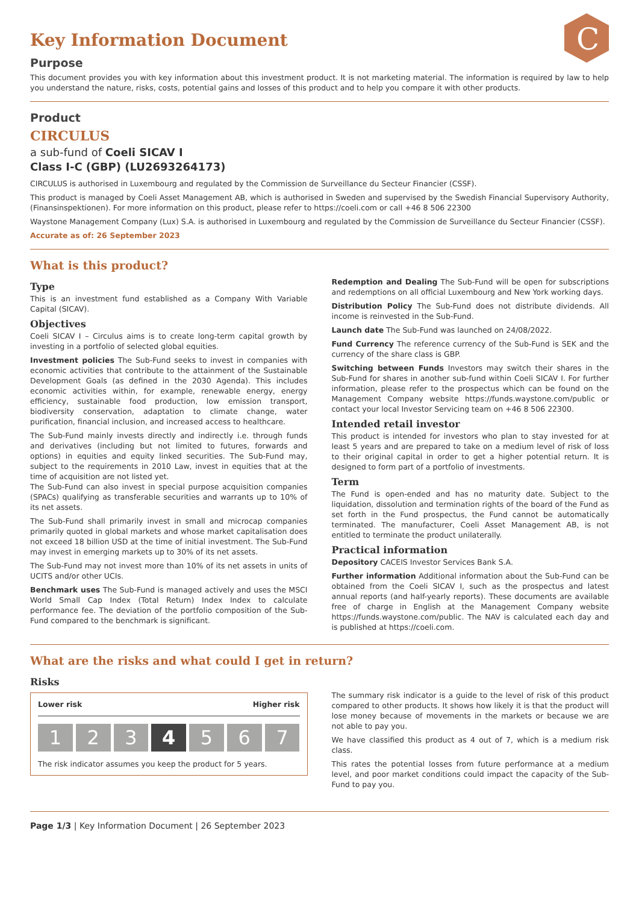C
Key Information Document
Purpose
This document provides you with key information about this investment product. It is not marketing material. The information is required by law to help you understand the nature, risks, costs, potential gains and losses of this product and to help you compare it with other products.
Product
CIRCULUS
a sub-fund of Coeli SICAV I
Class I-C (GBP) (LU2693264173)
CIRCULUS is authorised in Luxembourg and regulated by the Commission de Surveillance du Secteur Financier (CSSF).
This product is managed by Coeli Asset Management AB, which is authorised in Sweden and supervised by the Swedish Financial Supervisory Authority, (Finansinspektionen). For more information on this product, please refer to https://coeli.com or call +46 8 506 22300
Waystone Management Company (Lux) S.A. is authorised in Luxembourg and regulated by the Commission de Surveillance du Secteur Financier (CSSF).
Accurate as of: 26 September 2023
What is this product?
Type
This is an investment fund established as a Company With Variable Capital (SICAV).
Objectives
Coeli SICAV I – Circulus aims is to create long-term capital growth by investing in a portfolio of selected global equities.
Investment policies The Sub-Fund seeks to invest in companies with economic activities that contribute to the attainment of the Sustainable Development Goals (as defined in the 2030 Agenda). This includes economic activities within, for example, renewable energy, energy efficiency, sustainable food production, low emission transport, biodiversity conservation, adaptation to climate change, water purification, financial inclusion, and increased access to healthcare.
The Sub-Fund mainly invests directly and indirectly i.e. through funds and derivatives (including but not limited to futures, forwards and options) in equities and equity linked securities. The Sub-Fund may, subject to the requirements in 2010 Law, invest in equities that at the time of acquisition are not listed yet.
The Sub-Fund can also invest in special purpose acquisition companies (SPACs) qualifying as transferable securities and warrants up to 10% of its net assets.
The Sub-Fund shall primarily invest in small and microcap companies primarily quoted in global markets and whose market capitalisation does not exceed 18 billion USD at the time of initial investment. The Sub-Fund may invest in emerging markets up to 30% of its net assets.
The Sub-Fund may not invest more than 10% of its net assets in units of UCITS and/or other UCIs.
Benchmark uses The Sub-Fund is managed actively and uses the MSCI World Small Cap Index (Total Return) Index Index to calculate performance fee. The deviation of the portfolio composition of the Sub-Fund compared to the benchmark is significant.
Redemption and Dealing The Sub-Fund will be open for subscriptions and redemptions on all official Luxembourg and New York working days.
Distribution Policy The Sub-Fund does not distribute dividends. All income is reinvested in the Sub-Fund.
Launch date The Sub-Fund was launched on 24/08/2022.
Fund Currency The reference currency of the Sub-Fund is SEK and the currency of the share class is GBP.
Switching between Funds Investors may switch their shares in the Sub-Fund for shares in another sub-fund within Coeli SICAV I. For further information, please refer to the prospectus which can be found on the Management Company website https://funds.waystone.com/public or contact your local Investor Servicing team on +46 8 506 22300.
Intended retail investor
This product is intended for investors who plan to stay invested for at least 5 years and are prepared to take on a medium level of risk of loss to their original capital in order to get a higher potential return. It is designed to form part of a portfolio of investments.
Term
The Fund is open-ended and has no maturity date. Subject to the liquidation, dissolution and termination rights of the board of the Fund as set forth in the Fund prospectus, the Fund cannot be automatically terminated. The manufacturer, Coeli Asset Management AB, is not entitled to terminate the product unilaterally.
Practical information
Depository CACEIS Investor Services Bank S.A.
Further information Additional information about the Sub-Fund can be obtained from the Coeli SICAV I, such as the prospectus and latest annual reports (and half-yearly reports). These documents are available free of charge in English at the Management Company website https://funds.waystone.com/public. The NAV is calculated each day and is published at https://coeli.com.
What are the risks and what could I get in return?
Risks
Lower risk Higher risk
1 2 3 4 5 6 7
The risk indicator assumes you keep the product for 5 years.
The summary risk indicator is a guide to the level of risk of this product compared to other products. It shows how likely it is that the product will lose money because of movements in the markets or because we are not able to pay you.
We have classified this product as 4 out of 7, which is a medium risk class.
This rates the potential losses from future performance at a medium level, and poor market conditions could impact the capacity of the Sub-Fund to pay you.
Page 1/3 | Key Information Document | 26 September 2023